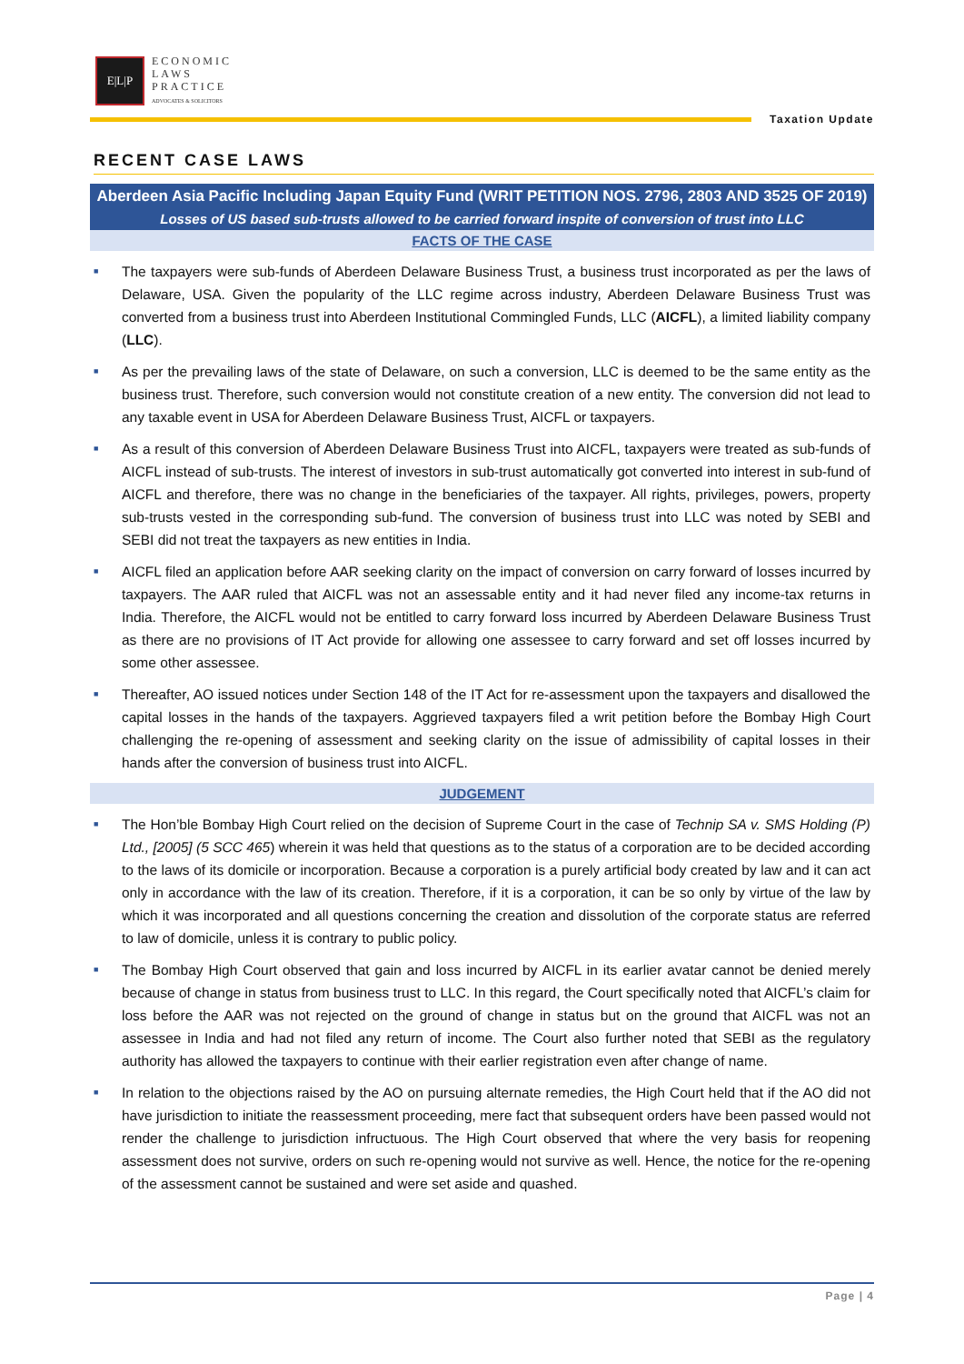E|L|P
ECONOMIC
LAWS
PRACTICE
ADVOCATES & SOLICITORS
Taxation Update
RECENT CASE LAWS
Aberdeen Asia Pacific Including Japan Equity Fund (WRIT PETITION NOS. 2796, 2803 AND 3525 OF 2019)
Losses of US based sub-trusts allowed to be carried forward inspite of conversion of trust into LLC
FACTS OF THE CASE
■ The taxpayers were sub-funds of Aberdeen Delaware Business Trust, a business trust incorporated as per the laws of Delaware, USA. Given the popularity of the LLC regime across industry, Aberdeen Delaware Business Trust was converted from a business trust into Aberdeen Institutional Commingled Funds, LLC (AICFL), a limited liability company (LLC).
■ As per the prevailing laws of the state of Delaware, on such a conversion, LLC is deemed to be the same entity as the business trust. Therefore, such conversion would not constitute creation of a new entity. The conversion did not lead to any taxable event in USA for Aberdeen Delaware Business Trust, AICFL or taxpayers.
■ As a result of this conversion of Aberdeen Delaware Business Trust into AICFL, taxpayers were treated as sub-funds of AICFL instead of sub-trusts. The interest of investors in sub-trust automatically got converted into interest in sub-fund of AICFL and therefore, there was no change in the beneficiaries of the taxpayer. All rights, privileges, powers, property sub-trusts vested in the corresponding sub-fund. The conversion of business trust into LLC was noted by SEBI and SEBI did not treat the taxpayers as new entities in India.
■ AICFL filed an application before AAR seeking clarity on the impact of conversion on carry forward of losses incurred by taxpayers. The AAR ruled that AICFL was not an assessable entity and it had never filed any income-tax returns in India. Therefore, the AICFL would not be entitled to carry forward loss incurred by Aberdeen Delaware Business Trust as there are no provisions of IT Act provide for allowing one assessee to carry forward and set off losses incurred by some other assessee.
■ Thereafter, AO issued notices under Section 148 of the IT Act for re-assessment upon the taxpayers and disallowed the capital losses in the hands of the taxpayers. Aggrieved taxpayers filed a writ petition before the Bombay High Court challenging the re-opening of assessment and seeking clarity on the issue of admissibility of capital losses in their hands after the conversion of business trust into AICFL.
JUDGEMENT
■ The Hon’ble Bombay High Court relied on the decision of Supreme Court in the case of Technip SA v. SMS Holding (P) Ltd., [2005] (5 SCC 465) wherein it was held that questions as to the status of a corporation are to be decided according to the laws of its domicile or incorporation. Because a corporation is a purely artificial body created by law and it can act only in accordance with the law of its creation. Therefore, if it is a corporation, it can be so only by virtue of the law by which it was incorporated and all questions concerning the creation and dissolution of the corporate status are referred to law of domicile, unless it is contrary to public policy.
■ The Bombay High Court observed that gain and loss incurred by AICFL in its earlier avatar cannot be denied merely because of change in status from business trust to LLC. In this regard, the Court specifically noted that AICFL’s claim for loss before the AAR was not rejected on the ground of change in status but on the ground that AICFL was not an assessee in India and had not filed any return of income. The Court also further noted that SEBI as the regulatory authority has allowed the taxpayers to continue with their earlier registration even after change of name.
■ In relation to the objections raised by the AO on pursuing alternate remedies, the High Court held that if the AO did not have jurisdiction to initiate the reassessment proceeding, mere fact that subsequent orders have been passed would not render the challenge to jurisdiction infructuous. The High Court observed that where the very basis for reopening assessment does not survive, orders on such re-opening would not survive as well. Hence, the notice for the re-opening of the assessment cannot be sustained and were set aside and quashed.
Page | 4